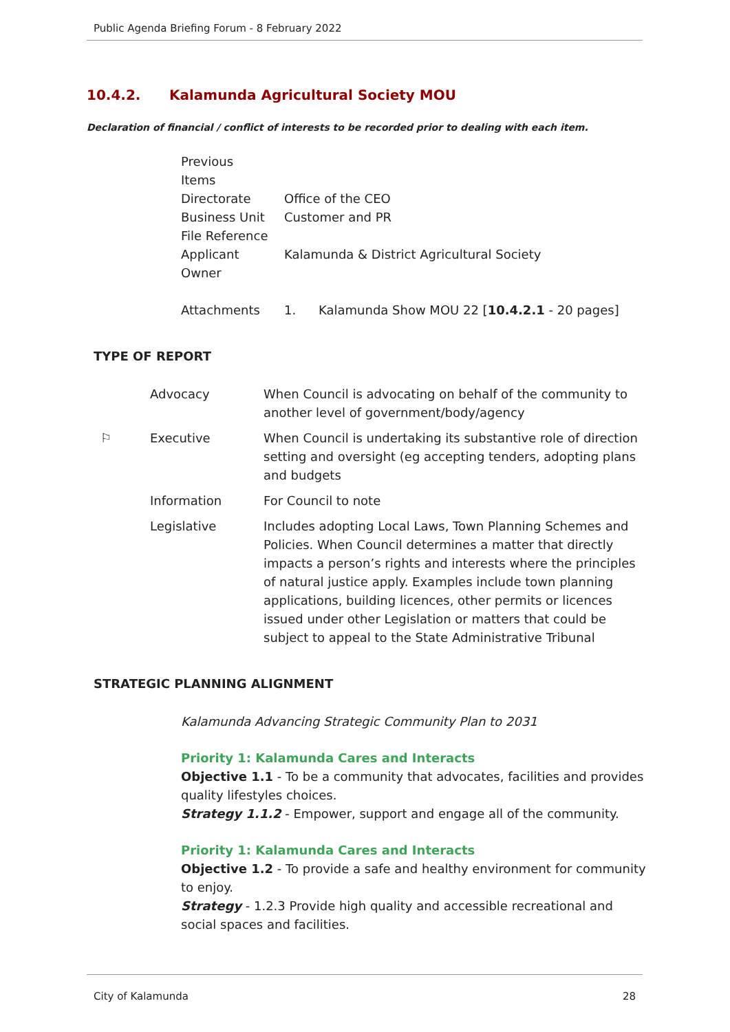Public Agenda Briefing Forum - 8 February 2022
10.4.2. Kalamunda Agricultural Society MOU
Declaration of financial / conflict of interests to be recorded prior to dealing with each item.
| Previous Items | |
| Directorate | Office of the CEO |
| Business Unit | Customer and PR |
| File Reference | |
| Applicant | Kalamunda & District Agricultural Society |
| Owner | |
| Attachments | 1. Kalamunda Show MOU 22 [ 10.4.2.1 - 20 pages] |
TYPE OF REPORT
| | Advocacy | When Council is advocating on behalf of the community to another level of government/body/agency |
| ⚐ | Executive | When Council is undertaking its substantive role of direction setting and oversight (eg accepting tenders, adopting plans and budgets |
| | Information | For Council to note |
| | Legislative | Includes adopting Local Laws, Town Planning Schemes and Policies. When Council determines a matter that directly impacts a person’s rights and interests where the principles of natural justice apply. Examples include town planning applications, building licences, other permits or licences issued under other Legislation or matters that could be subject to appeal to the State Administrative Tribunal |
STRATEGIC PLANNING ALIGNMENT
Kalamunda Advancing Strategic Community Plan to 2031
Priority 1: Kalamunda Cares and Interacts
Objective 1.1 - To be a community that advocates, facilities and provides quality lifestyles choices.
Strategy 1.1.2 - Empower, support and engage all of the community.
Priority 1: Kalamunda Cares and Interacts
Objective 1.2 - To provide a safe and healthy environment for community to enjoy.
Strategy - 1.2.3 Provide high quality and accessible recreational and social spaces and facilities.
City of Kalamunda 28